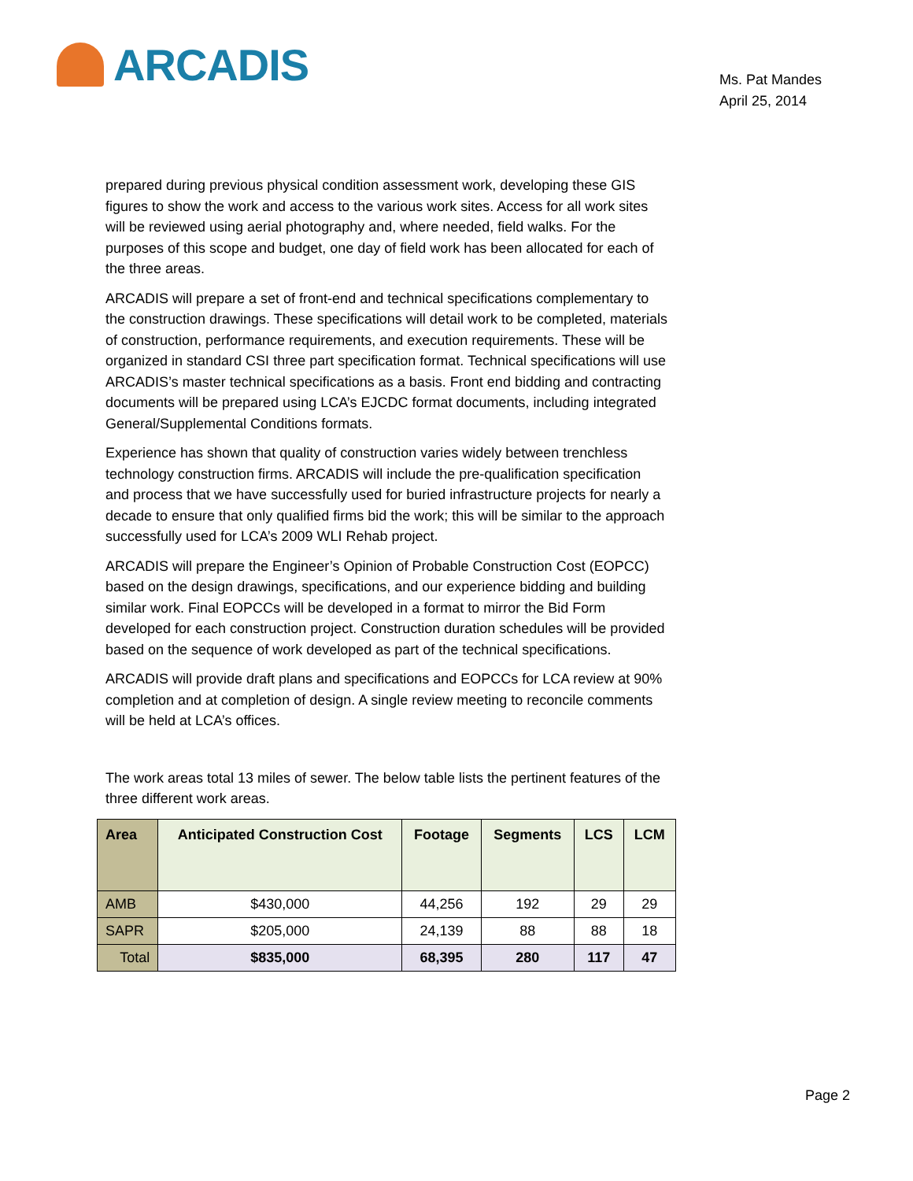ARCADIS
Ms. Pat Mandes
April 25, 2014
prepared during previous physical condition assessment work, developing these GIS figures to show the work and access to the various work sites. Access for all work sites will be reviewed using aerial photography and, where needed, field walks. For the purposes of this scope and budget, one day of field work has been allocated for each of the three areas.
ARCADIS will prepare a set of front-end and technical specifications complementary to the construction drawings. These specifications will detail work to be completed, materials of construction, performance requirements, and execution requirements. These will be organized in standard CSI three part specification format. Technical specifications will use ARCADIS’s master technical specifications as a basis. Front end bidding and contracting documents will be prepared using LCA’s EJCDC format documents, including integrated General/Supplemental Conditions formats.
Experience has shown that quality of construction varies widely between trenchless technology construction firms. ARCADIS will include the pre-qualification specification and process that we have successfully used for buried infrastructure projects for nearly a decade to ensure that only qualified firms bid the work; this will be similar to the approach successfully used for LCA’s 2009 WLI Rehab project.
ARCADIS will prepare the Engineer’s Opinion of Probable Construction Cost (EOPCC) based on the design drawings, specifications, and our experience bidding and building similar work. Final EOPCCs will be developed in a format to mirror the Bid Form developed for each construction project. Construction duration schedules will be provided based on the sequence of work developed as part of the technical specifications.
ARCADIS will provide draft plans and specifications and EOPCCs for LCA review at 90% completion and at completion of design. A single review meeting to reconcile comments will be held at LCA’s offices.
The work areas total 13 miles of sewer. The below table lists the pertinent features of the three different work areas.
| Area | Anticipated Construction Cost | Footage | Segments | LCS | LCM |
| --- | --- | --- | --- | --- | --- |
| AMB | $430,000 | 44,256 | 192 | 29 | 29 |
| SAPR | $205,000 | 24,139 | 88 | 88 | 18 |
| Total | $835,000 | 68,395 | 280 | 117 | 47 |
Page 2